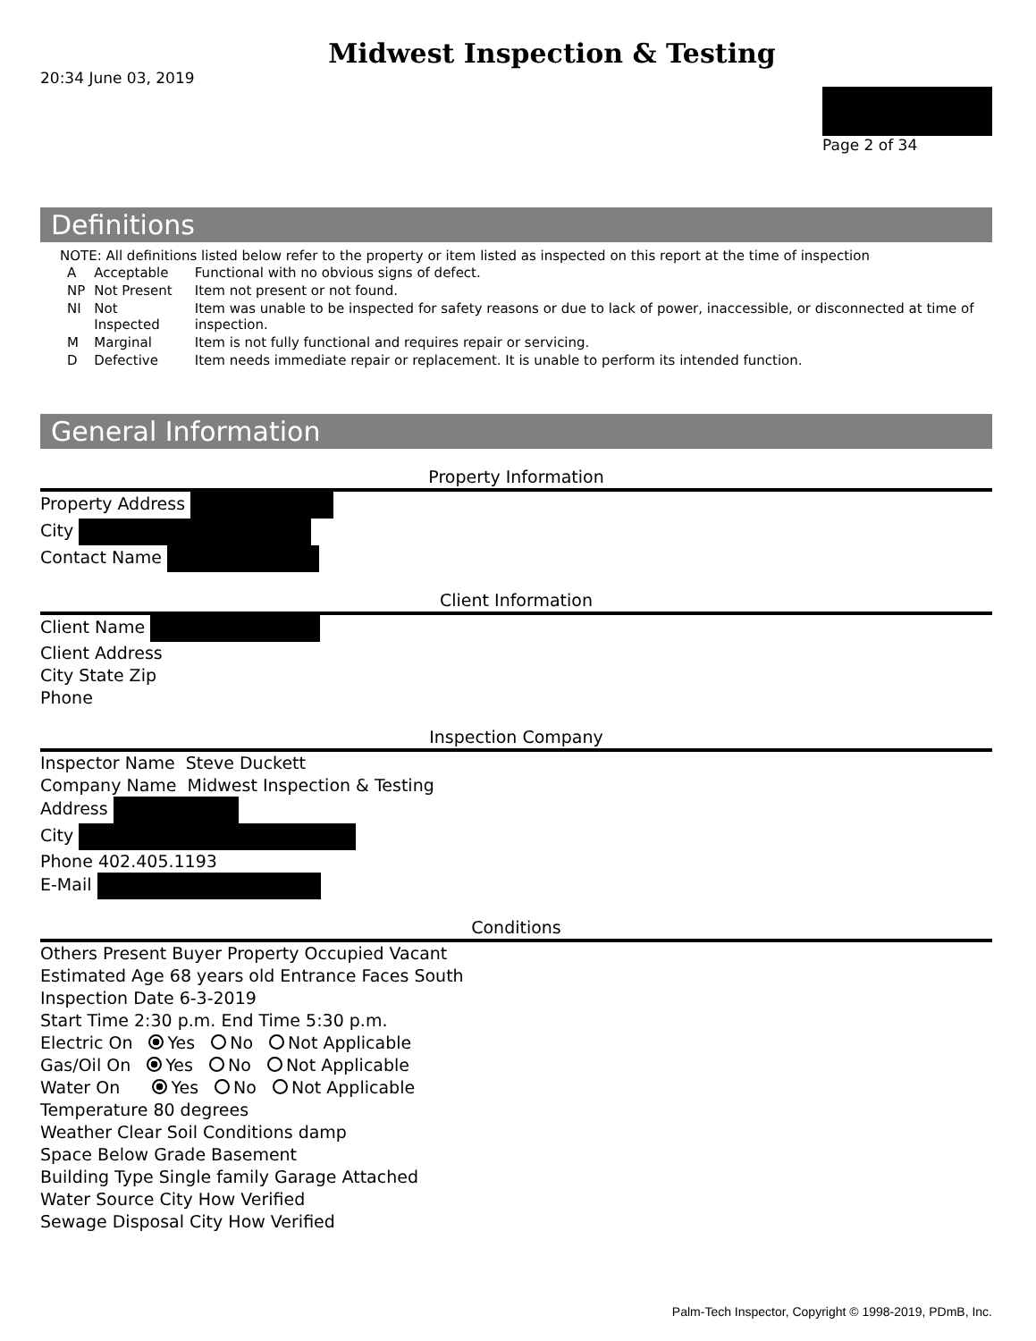Midwest Inspection & Testing
20:34 June 03, 2019
Page 2 of 34
Definitions
NOTE: All definitions listed below refer to the property or item listed as inspected on this report at the time of inspection
| A | Acceptable | Functional with no obvious signs of defect. |
| NP | Not Present | Item not present or not found. |
| NI | Not Inspected | Item was unable to be inspected for safety reasons or due to lack of power, inaccessible, or disconnected at time of inspection. |
| M | Marginal | Item is not fully functional and requires repair or servicing. |
| D | Defective | Item needs immediate repair or replacement. It is unable to perform its intended function. |
General Information
Property Information
Property Address
City
Contact Name
Client Information
Client Name
Client Address
City State Zip
Phone
Inspection Company
Inspector Name Steve Duckett
Company Name Midwest Inspection & Testing
Address
City
Phone 402.405.1193
E-Mail
Conditions
Others Present Buyer Property Occupied Vacant
Estimated Age 68 years old Entrance Faces South
Inspection Date 6-3-2019
Start Time 2:30 p.m. End Time 5:30 p.m.
Electric On Yes No Not Applicable
Gas/Oil On Yes No Not Applicable
Water On Yes No Not Applicable
Temperature 80 degrees
Weather Clear Soil Conditions damp
Space Below Grade Basement
Building Type Single family Garage Attached
Water Source City How Verified
Sewage Disposal City How Verified
Palm-Tech Inspector, Copyright © 1998-2019, PDmB, Inc.